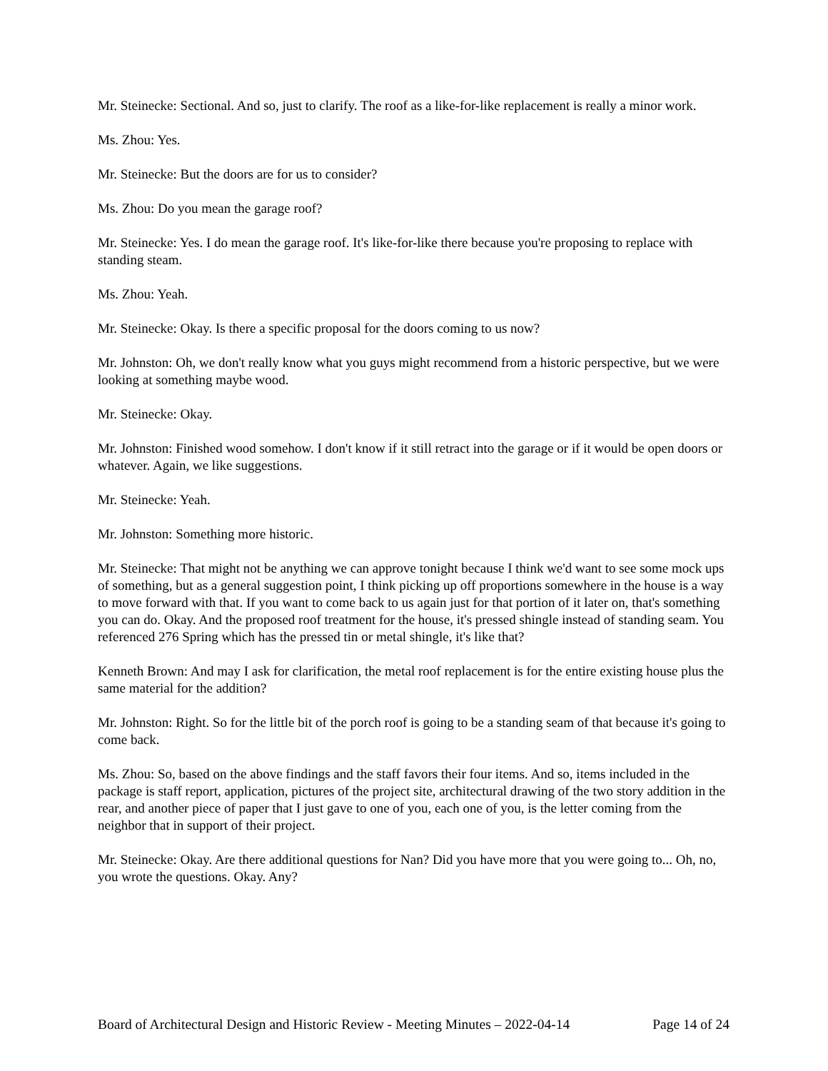Mr. Steinecke: Sectional. And so, just to clarify. The roof as a like-for-like replacement is really a minor work.
Ms. Zhou: Yes.
Mr. Steinecke: But the doors are for us to consider?
Ms. Zhou: Do you mean the garage roof?
Mr. Steinecke: Yes. I do mean the garage roof. It's like-for-like there because you're proposing to replace with standing steam.
Ms. Zhou: Yeah.
Mr. Steinecke: Okay. Is there a specific proposal for the doors coming to us now?
Mr. Johnston: Oh, we don't really know what you guys might recommend from a historic perspective, but we were looking at something maybe wood.
Mr. Steinecke: Okay.
Mr. Johnston: Finished wood somehow. I don't know if it still retract into the garage or if it would be open doors or whatever. Again, we like suggestions.
Mr. Steinecke: Yeah.
Mr. Johnston: Something more historic.
Mr. Steinecke: That might not be anything we can approve tonight because I think we'd want to see some mock ups of something, but as a general suggestion point, I think picking up off proportions somewhere in the house is a way to move forward with that. If you want to come back to us again just for that portion of it later on, that's something you can do. Okay. And the proposed roof treatment for the house, it's pressed shingle instead of standing seam. You referenced 276 Spring which has the pressed tin or metal shingle, it's like that?
Kenneth Brown: And may I ask for clarification, the metal roof replacement is for the entire existing house plus the same material for the addition?
Mr. Johnston: Right. So for the little bit of the porch roof is going to be a standing seam of that because it's going to come back.
Ms. Zhou: So, based on the above findings and the staff favors their four items. And so, items included in the package is staff report, application, pictures of the project site, architectural drawing of the two story addition in the rear, and another piece of paper that I just gave to one of you, each one of you, is the letter coming from the neighbor that in support of their project.
Mr. Steinecke: Okay. Are there additional questions for Nan? Did you have more that you were going to... Oh, no, you wrote the questions. Okay. Any?
Board of Architectural Design and Historic Review - Meeting Minutes – 2022-04-14 Page 14 of 24